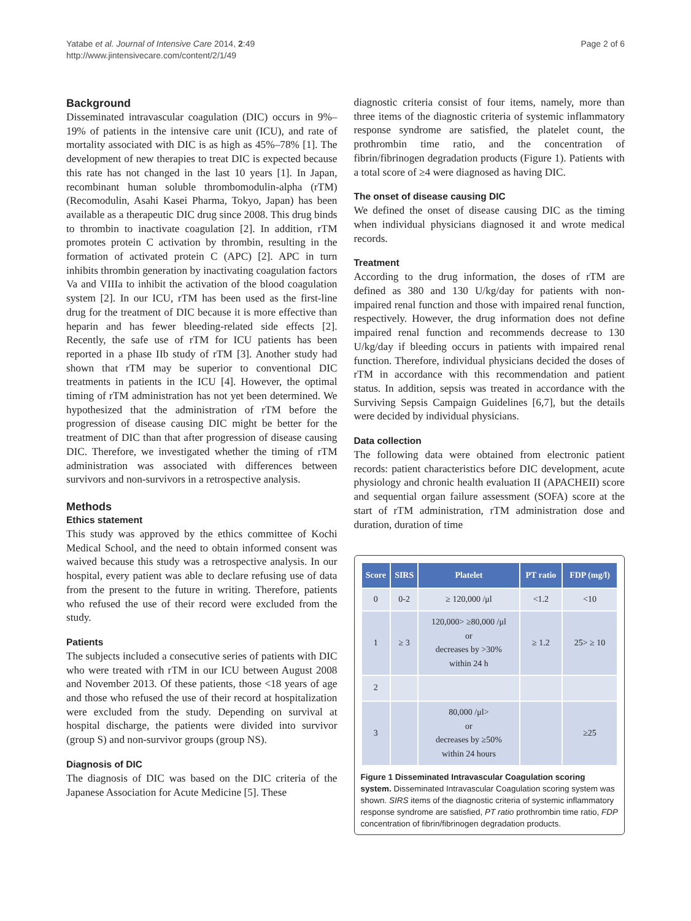Yatabe et al. Journal of Intensive Care 2014, 2:49
http://www.jintensivecare.com/content/2/1/49
Page 2 of 6
Background
Disseminated intravascular coagulation (DIC) occurs in 9%–19% of patients in the intensive care unit (ICU), and rate of mortality associated with DIC is as high as 45%–78% [1]. The development of new therapies to treat DIC is expected because this rate has not changed in the last 10 years [1]. In Japan, recombinant human soluble thrombomodulin-alpha (rTM) (Recomodulin, Asahi Kasei Pharma, Tokyo, Japan) has been available as a therapeutic DIC drug since 2008. This drug binds to thrombin to inactivate coagulation [2]. In addition, rTM promotes protein C activation by thrombin, resulting in the formation of activated protein C (APC) [2]. APC in turn inhibits thrombin generation by inactivating coagulation factors Va and VIIIa to inhibit the activation of the blood coagulation system [2]. In our ICU, rTM has been used as the first-line drug for the treatment of DIC because it is more effective than heparin and has fewer bleeding-related side effects [2]. Recently, the safe use of rTM for ICU patients has been reported in a phase IIb study of rTM [3]. Another study had shown that rTM may be superior to conventional DIC treatments in patients in the ICU [4]. However, the optimal timing of rTM administration has not yet been determined. We hypothesized that the administration of rTM before the progression of disease causing DIC might be better for the treatment of DIC than that after progression of disease causing DIC. Therefore, we investigated whether the timing of rTM administration was associated with differences between survivors and non-survivors in a retrospective analysis.
Methods
Ethics statement
This study was approved by the ethics committee of Kochi Medical School, and the need to obtain informed consent was waived because this study was a retrospective analysis. In our hospital, every patient was able to declare refusing use of data from the present to the future in writing. Therefore, patients who refused the use of their record were excluded from the study.
Patients
The subjects included a consecutive series of patients with DIC who were treated with rTM in our ICU between August 2008 and November 2013. Of these patients, those <18 years of age and those who refused the use of their record at hospitalization were excluded from the study. Depending on survival at hospital discharge, the patients were divided into survivor (group S) and non-survivor groups (group NS).
Diagnosis of DIC
The diagnosis of DIC was based on the DIC criteria of the Japanese Association for Acute Medicine [5]. These
diagnostic criteria consist of four items, namely, more than three items of the diagnostic criteria of systemic inflammatory response syndrome are satisfied, the platelet count, the prothrombin time ratio, and the concentration of fibrin/fibrinogen degradation products (Figure 1). Patients with a total score of ≥4 were diagnosed as having DIC.
The onset of disease causing DIC
We defined the onset of disease causing DIC as the timing when individual physicians diagnosed it and wrote medical records.
Treatment
According to the drug information, the doses of rTM are defined as 380 and 130 U/kg/day for patients with non-impaired renal function and those with impaired renal function, respectively. However, the drug information does not define impaired renal function and recommends decrease to 130 U/kg/day if bleeding occurs in patients with impaired renal function. Therefore, individual physicians decided the doses of rTM in accordance with this recommendation and patient status. In addition, sepsis was treated in accordance with the Surviving Sepsis Campaign Guidelines [6,7], but the details were decided by individual physicians.
Data collection
The following data were obtained from electronic patient records: patient characteristics before DIC development, acute physiology and chronic health evaluation II (APACHEII) score and sequential organ failure assessment (SOFA) score at the start of rTM administration, rTM administration dose and duration, duration of time
| Score | SIRS | Platelet | PT ratio | FDP (mg/l) |
| --- | --- | --- | --- | --- |
| 0 | 0-2 | ≥ 120,000 /μl | <1.2 | <10 |
| 1 | ≥ 3 | 120,000> ≥80,000 /μl or decreases by >30% within 24 h | ≥ 1.2 | 25> ≥ 10 |
| 2 | | | | |
| 3 | | 80,000 /μl> or decreases by ≥50% within 24 hours | | ≥25 |
Figure 1 Disseminated Intravascular Coagulation scoring system. Disseminated Intravascular Coagulation scoring system was shown. SIRS items of the diagnostic criteria of systemic inflammatory response syndrome are satisfied, PT ratio prothrombin time ratio, FDP concentration of fibrin/fibrinogen degradation products.